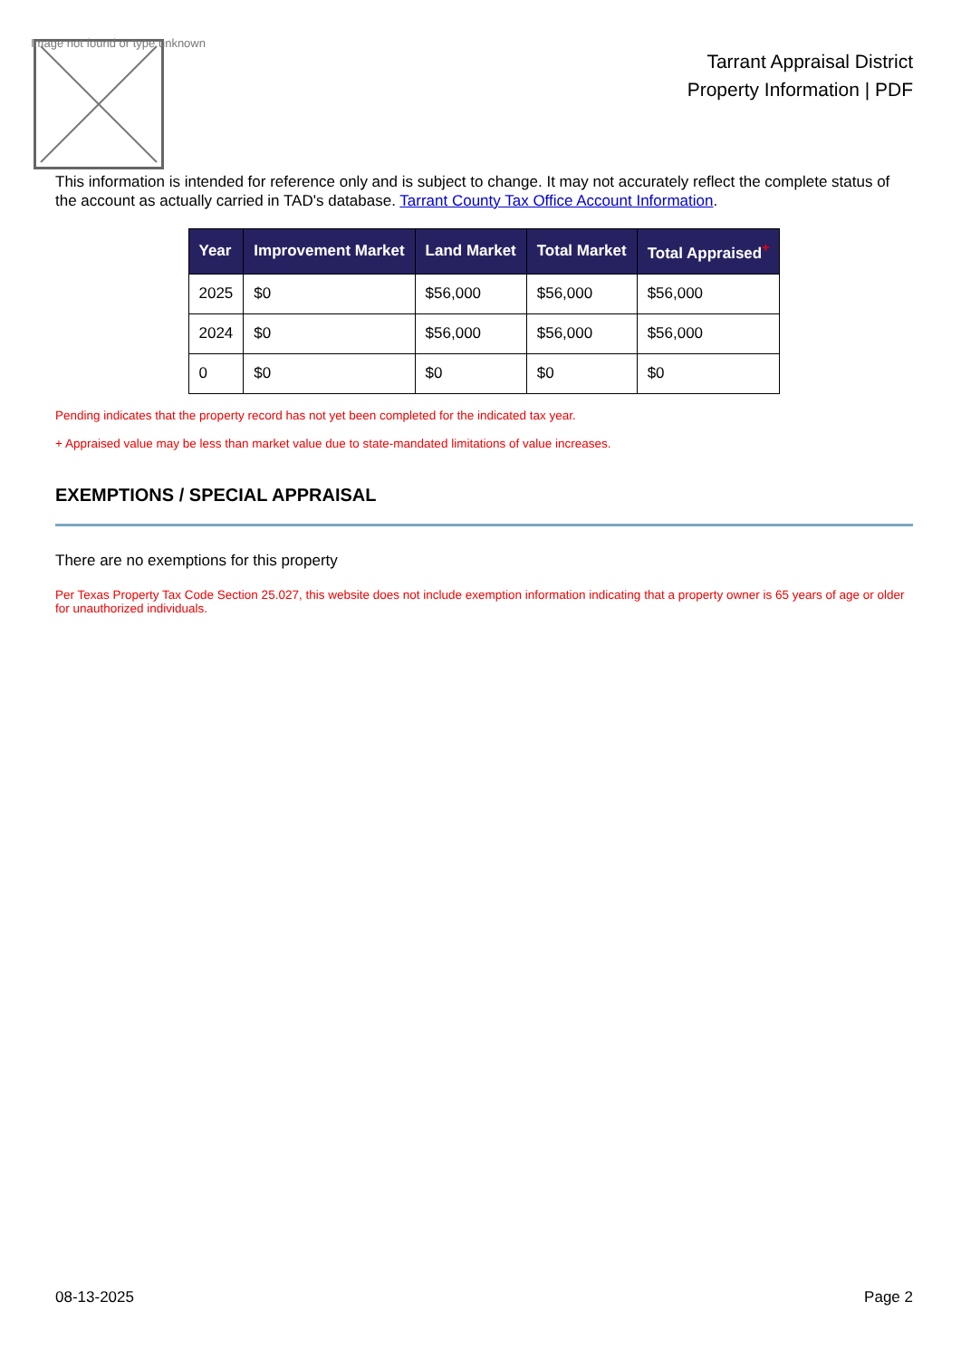Image not found or type unknown
Tarrant Appraisal District
Property Information | PDF
This information is intended for reference only and is subject to change. It may not accurately reflect the complete status of the account as actually carried in TAD's database. Tarrant County Tax Office Account Information.
| Year | Improvement Market | Land Market | Total Market | Total Appraised<sup>+</sup> |
| --- | --- | --- | --- | --- |
| 2025 | $0 | $56,000 | $56,000 | $56,000 |
| 2024 | $0 | $56,000 | $56,000 | $56,000 |
| 0 | $0 | $0 | $0 | $0 |
Pending indicates that the property record has not yet been completed for the indicated tax year.
+ Appraised value may be less than market value due to state-mandated limitations of value increases.
EXEMPTIONS / SPECIAL APPRAISAL
There are no exemptions for this property
Per Texas Property Tax Code Section 25.027, this website does not include exemption information indicating that a property owner is 65 years of age or older for unauthorized individuals.
08-13-2025 Page 2